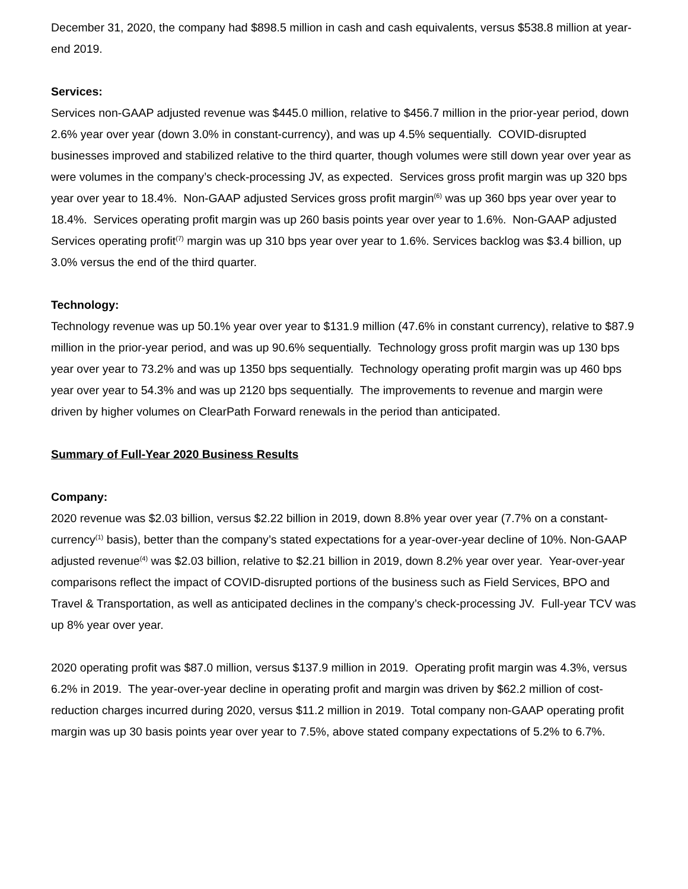December 31, 2020, the company had $898.5 million in cash and cash equivalents, versus $538.8 million at year-end 2019.
Services:
Services non-GAAP adjusted revenue was $445.0 million, relative to $456.7 million in the prior-year period, down 2.6% year over year (down 3.0% in constant-currency), and was up 4.5% sequentially. COVID-disrupted businesses improved and stabilized relative to the third quarter, though volumes were still down year over year as were volumes in the company’s check-processing JV, as expected. Services gross profit margin was up 320 bps year over year to 18.4%. Non-GAAP adjusted Services gross profit margin<sup>(6)</sup> was up 360 bps year over year to 18.4%. Services operating profit margin was up 260 basis points year over year to 1.6%. Non-GAAP adjusted Services operating profit<sup>(7)</sup> margin was up 310 bps year over year to 1.6%. Services backlog was $3.4 billion, up 3.0% versus the end of the third quarter.
Technology:
Technology revenue was up 50.1% year over year to $131.9 million (47.6% in constant currency), relative to $87.9 million in the prior-year period, and was up 90.6% sequentially. Technology gross profit margin was up 130 bps year over year to 73.2% and was up 1350 bps sequentially. Technology operating profit margin was up 460 bps year over year to 54.3% and was up 2120 bps sequentially. The improvements to revenue and margin were driven by higher volumes on ClearPath Forward renewals in the period than anticipated.
Summary of Full-Year 2020 Business Results
Company:
2020 revenue was $2.03 billion, versus $2.22 billion in 2019, down 8.8% year over year (7.7% on a constant-currency<sup>(1)</sup> basis), better than the company’s stated expectations for a year-over-year decline of 10%. Non-GAAP adjusted revenue<sup>(4)</sup> was $2.03 billion, relative to $2.21 billion in 2019, down 8.2% year over year. Year-over-year comparisons reflect the impact of COVID-disrupted portions of the business such as Field Services, BPO and Travel & Transportation, as well as anticipated declines in the company’s check-processing JV. Full-year TCV was up 8% year over year.
2020 operating profit was $87.0 million, versus $137.9 million in 2019. Operating profit margin was 4.3%, versus 6.2% in 2019. The year-over-year decline in operating profit and margin was driven by $62.2 million of cost-reduction charges incurred during 2020, versus $11.2 million in 2019. Total company non-GAAP operating profit margin was up 30 basis points year over year to 7.5%, above stated company expectations of 5.2% to 6.7%.